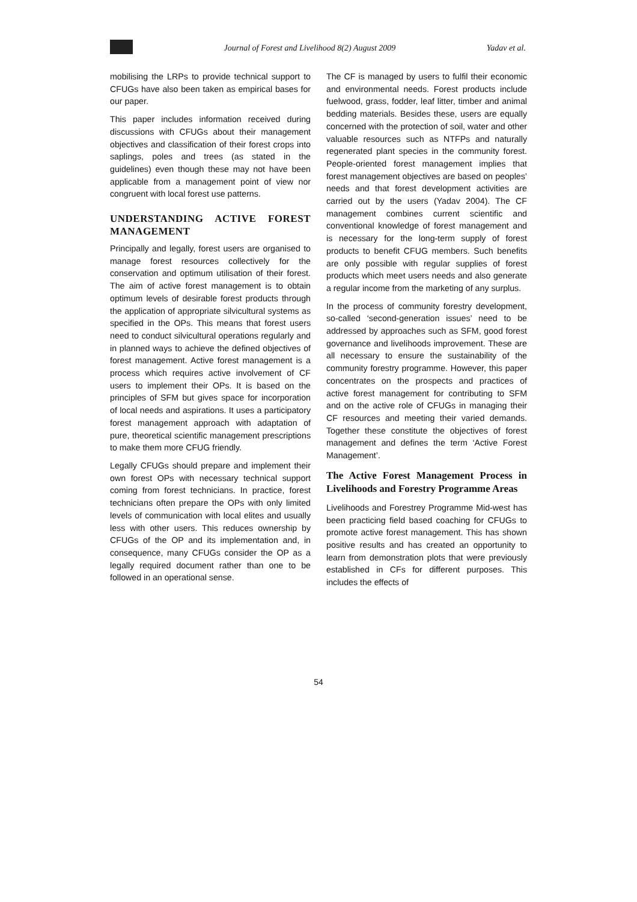Journal of Forest and Livelihood 8(2) August 2009 Yadav et al.
mobilising the LRPs to provide technical support to CFUGs have also been taken as empirical bases for our paper.
This paper includes information received during discussions with CFUGs about their management objectives and classification of their forest crops into saplings, poles and trees (as stated in the guidelines) even though these may not have been applicable from a management point of view nor congruent with local forest use patterns.
UNDERSTANDING ACTIVE FOREST MANAGEMENT
Principally and legally, forest users are organised to manage forest resources collectively for the conservation and optimum utilisation of their forest. The aim of active forest management is to obtain optimum levels of desirable forest products through the application of appropriate silvicultural systems as specified in the OPs. This means that forest users need to conduct silvicultural operations regularly and in planned ways to achieve the defined objectives of forest management. Active forest management is a process which requires active involvement of CF users to implement their OPs. It is based on the principles of SFM but gives space for incorporation of local needs and aspirations. It uses a participatory forest management approach with adaptation of pure, theoretical scientific management prescriptions to make them more CFUG friendly.
Legally CFUGs should prepare and implement their own forest OPs with necessary technical support coming from forest technicians. In practice, forest technicians often prepare the OPs with only limited levels of communication with local elites and usually less with other users. This reduces ownership by CFUGs of the OP and its implementation and, in consequence, many CFUGs consider the OP as a legally required document rather than one to be followed in an operational sense.
The CF is managed by users to fulfil their economic and environmental needs. Forest products include fuelwood, grass, fodder, leaf litter, timber and animal bedding materials. Besides these, users are equally concerned with the protection of soil, water and other valuable resources such as NTFPs and naturally regenerated plant species in the community forest. People-oriented forest management implies that forest management objectives are based on peoples’ needs and that forest development activities are carried out by the users (Yadav 2004). The CF management combines current scientific and conventional knowledge of forest management and is necessary for the long-term supply of forest products to benefit CFUG members. Such benefits are only possible with regular supplies of forest products which meet users needs and also generate a regular income from the marketing of any surplus.
In the process of community forestry development, so-called ‘second-generation issues’ need to be addressed by approaches such as SFM, good forest governance and livelihoods improvement. These are all necessary to ensure the sustainability of the community forestry programme. However, this paper concentrates on the prospects and practices of active forest management for contributing to SFM and on the active role of CFUGs in managing their CF resources and meeting their varied demands. Together these constitute the objectives of forest management and defines the term ‘Active Forest Management’.
The Active Forest Management Process in Livelihoods and Forestry Programme Areas
Livelihoods and Forestrey Programme Mid-west has been practicing field based coaching for CFUGs to promote active forest management. This has shown positive results and has created an opportunity to learn from demonstration plots that were previously established in CFs for different purposes. This includes the effects of
54